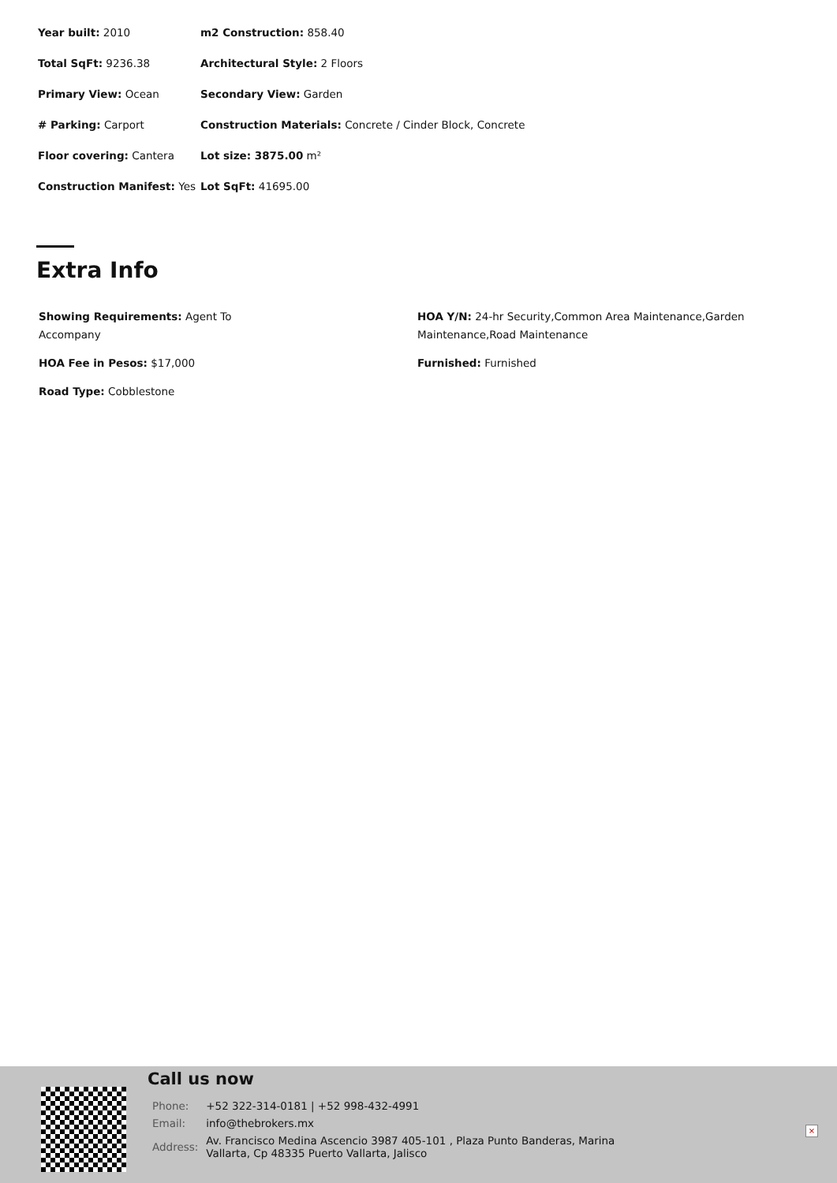| Year built: 2010 | m2 Construction: 858.40 |
| Total SqFt: 9236.38 | Architectural Style: 2 Floors |
| Primary View: Ocean | Secondary View: Garden |
| # Parking: Carport | Construction Materials: Concrete / Cinder Block, Concrete |
| Floor covering: Cantera | Lot size: 3875.00 m² |
| Construction Manifest: Yes | Lot SqFt: 41695.00 |
Extra Info
| Showing Requirements: Agent To Accompany | HOA Y/N: 24-hr Security,Common Area Maintenance,Garden Maintenance,Road Maintenance |
| HOA Fee in Pesos: $17,000 | Furnished: Furnished |
| Road Type: Cobblestone | |
Call us now
| Phone: | +52 322-314-0181 / +52 998-432-4991 |
| Email: | info@thebrokers.mx |
| Address: | Av. Francisco Medina Ascencio 3987 405-101 , Plaza Punto Banderas, Marina Vallarta, Cp 48335 Puerto Vallarta, Jalisco |
×